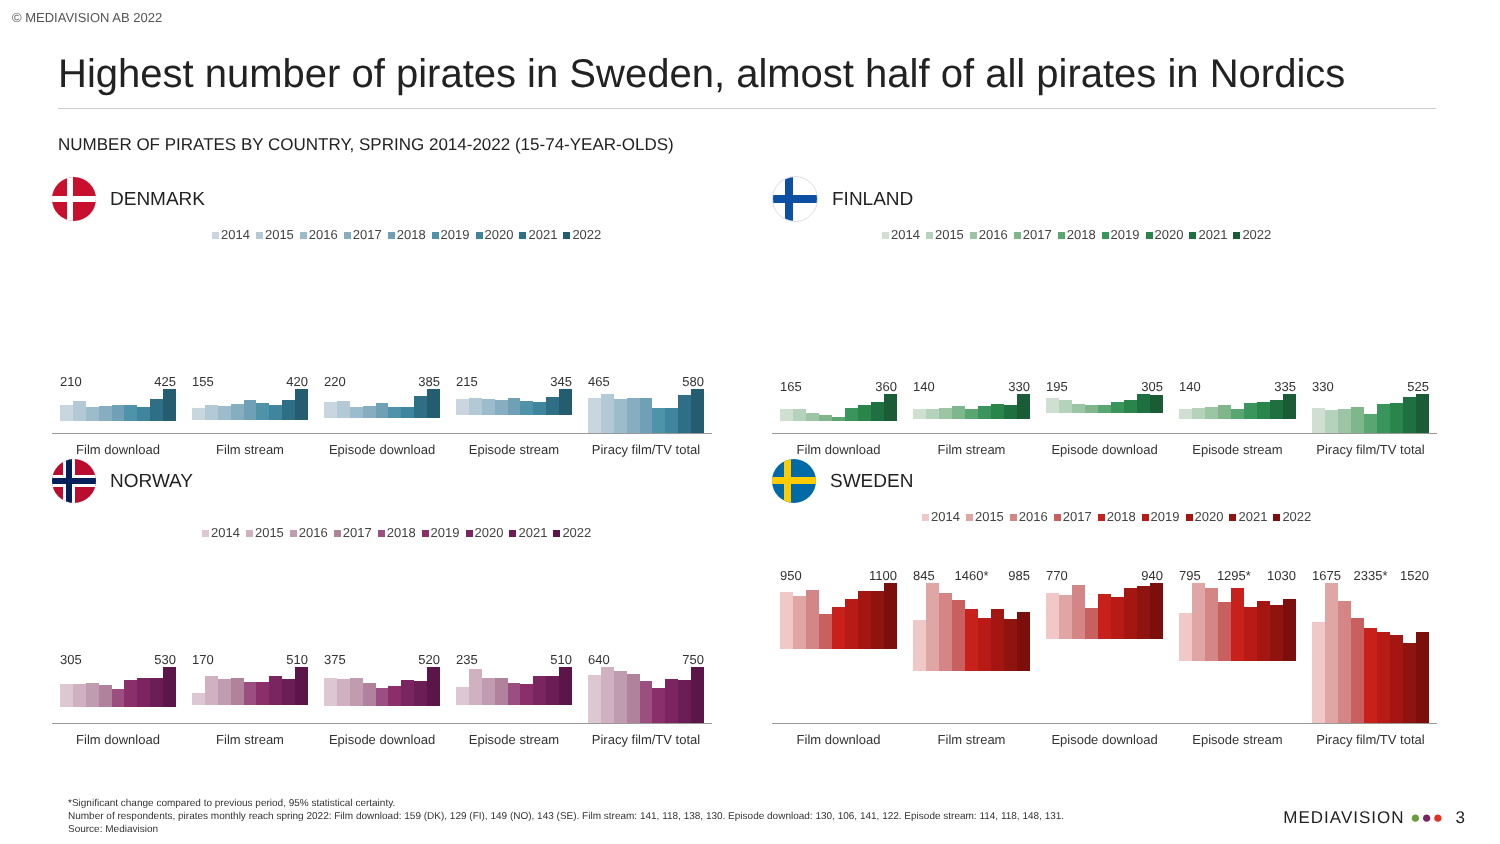© MEDIAVISION AB 2022
Highest number of pirates in Sweden, almost half of all pirates in Nordics
NUMBER OF PIRATES BY COUNTRY, SPRING 2014-2022 (15-74-YEAR-OLDS)
DENMARK
2014 2015 2016 2017 2018 2019 2020 2021 2022
210 425 155 420 220 385 215 345 465 580
Film download Film stream Episode download Episode stream Piracy film/TV total
FINLAND
2014 2015 2016 2017 2018 2019 2020 2021 2022
165 360 140 330 195 305 140 335 330 525
Film download Film stream Episode download Episode stream Piracy film/TV total
NORWAY
2014 2015 2016 2017 2018 2019 2020 2021 2022
305 530 170 510 375 520 235 510 640 750
Film download Film stream Episode download Episode stream Piracy film/TV total
SWEDEN
2014 2015 2016 2017 2018 2019 2020 2021 2022
950 1100 845 1460* 985 770 940 795 1295* 1030 1675 2335* 1520
Film download Film stream Episode download Episode stream Piracy film/TV total
*Significant change compared to previous period, 95% statistical certainty.
Number of respondents, pirates monthly reach spring 2022: Film download: 159 (DK), 129 (FI), 149 (NO), 143 (SE). Film stream: 141, 118, 138, 130. Episode download: 130, 106, 141, 122. Episode stream: 114, 118, 148, 131.
Source: Mediavision
MEDIAVISION ●●● 3